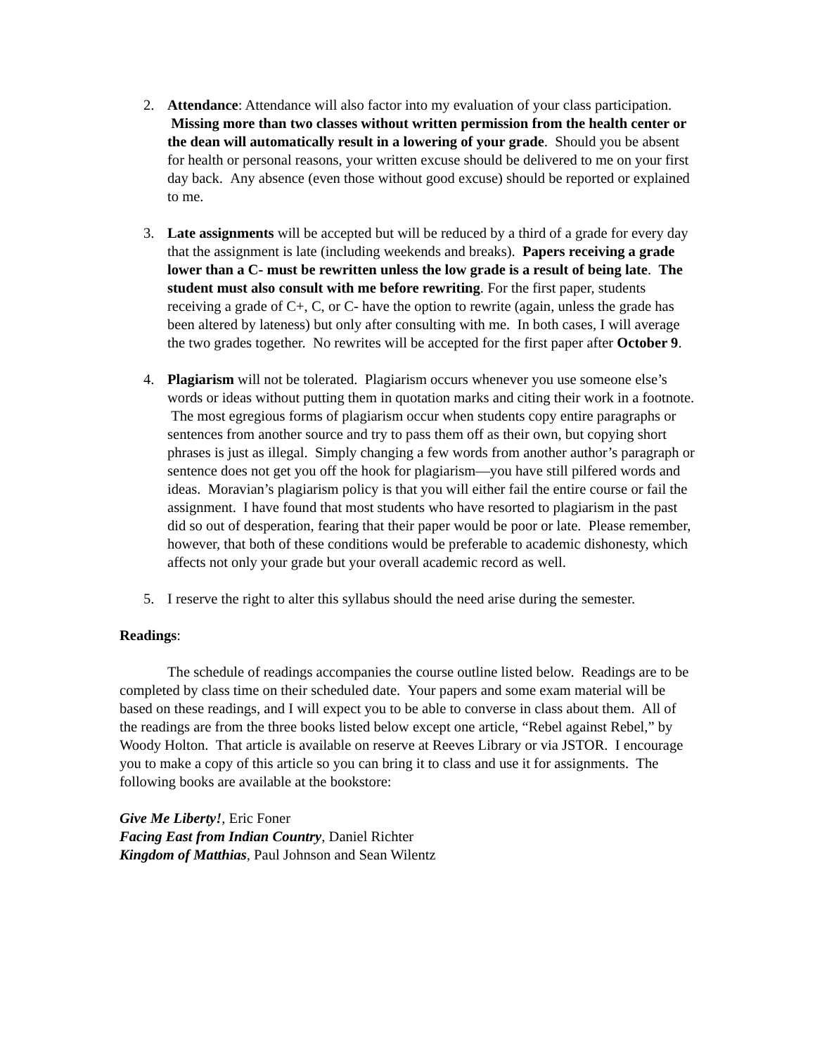2. Attendance: Attendance will also factor into my evaluation of your class participation. Missing more than two classes without written permission from the health center or the dean will automatically result in a lowering of your grade. Should you be absent for health or personal reasons, your written excuse should be delivered to me on your first day back. Any absence (even those without good excuse) should be reported or explained to me.
3. Late assignments will be accepted but will be reduced by a third of a grade for every day that the assignment is late (including weekends and breaks). Papers receiving a grade lower than a C- must be rewritten unless the low grade is a result of being late. The student must also consult with me before rewriting. For the first paper, students receiving a grade of C+, C, or C- have the option to rewrite (again, unless the grade has been altered by lateness) but only after consulting with me. In both cases, I will average the two grades together. No rewrites will be accepted for the first paper after October 9.
4. Plagiarism will not be tolerated. Plagiarism occurs whenever you use someone else’s words or ideas without putting them in quotation marks and citing their work in a footnote. The most egregious forms of plagiarism occur when students copy entire paragraphs or sentences from another source and try to pass them off as their own, but copying short phrases is just as illegal. Simply changing a few words from another author’s paragraph or sentence does not get you off the hook for plagiarism—you have still pilfered words and ideas. Moravian’s plagiarism policy is that you will either fail the entire course or fail the assignment. I have found that most students who have resorted to plagiarism in the past did so out of desperation, fearing that their paper would be poor or late. Please remember, however, that both of these conditions would be preferable to academic dishonesty, which affects not only your grade but your overall academic record as well.
5. I reserve the right to alter this syllabus should the need arise during the semester.
Readings:
The schedule of readings accompanies the course outline listed below. Readings are to be completed by class time on their scheduled date. Your papers and some exam material will be based on these readings, and I will expect you to be able to converse in class about them. All of the readings are from the three books listed below except one article, “Rebel against Rebel,” by Woody Holton. That article is available on reserve at Reeves Library or via JSTOR. I encourage you to make a copy of this article so you can bring it to class and use it for assignments. The following books are available at the bookstore:
Give Me Liberty!, Eric Foner
Facing East from Indian Country, Daniel Richter
Kingdom of Matthias, Paul Johnson and Sean Wilentz